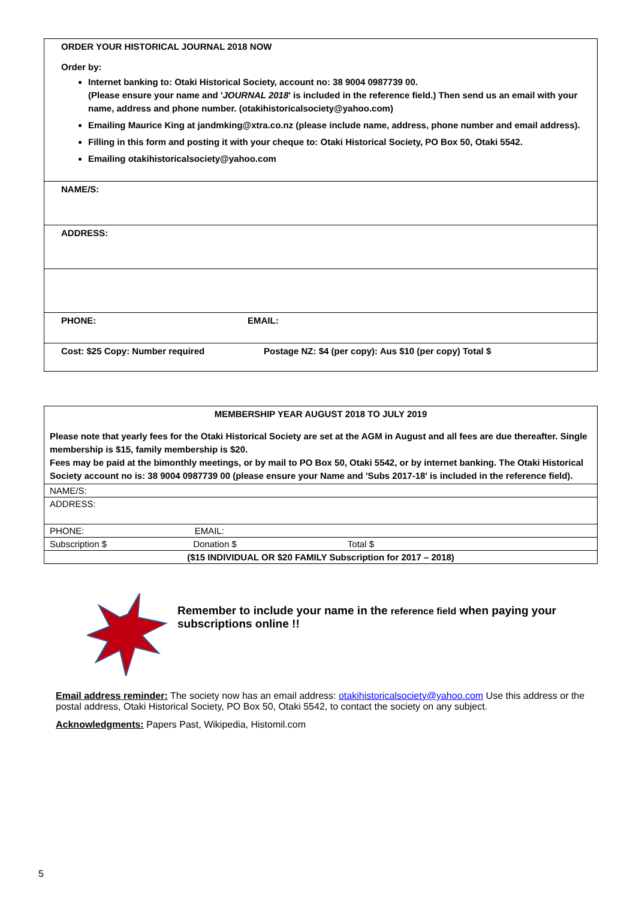ORDER YOUR HISTORICAL JOURNAL 2018 NOW
Order by:
Internet banking to: Otaki Historical Society, account no: 38 9004 0987739 00.
(Please ensure your name and 'JOURNAL 2018' is included in the reference field.) Then send us an email with your name, address and phone number. (otakihistoricalsociety@yahoo.com)
Emailing Maurice King at jandmking@xtra.co.nz (please include name, address, phone number and email address).
Filling in this form and posting it with your cheque to: Otaki Historical Society, PO Box 50, Otaki 5542.
Emailing otakihistoricalsociety@yahoo.com
NAME/S:
ADDRESS:
PHONE: EMAIL:
Cost: $25 Copy: Number required Postage NZ: $4 (per copy): Aus $10 (per copy) Total $
| MEMBERSHIP YEAR AUGUST 2018 TO JULY 2019 Please note that yearly fees for the Otaki Historical Society are set at the AGM in August and all fees are due thereafter. Single membership is $15, family membership is $20. Fees may be paid at the bimonthly meetings, or by mail to PO Box 50, Otaki 5542, or by internet banking. The Otaki Historical Society account no is: 38 9004 0987739 00 (please ensure your Name and 'Subs 2017-18' is included in the reference field). |
| NAME/S: |
| ADDRESS: |
| PHONE: EMAIL: |
| Subscription $ Donation $ Total $ |
| ($15 INDIVIDUAL OR $20 FAMILY Subscription for 2017 – 2018) |
Remember to include your name in the reference field when paying your subscriptions online !!
Email address reminder: The society now has an email address: otakihistoricalsociety@yahoo.com Use this address or the postal address, Otaki Historical Society, PO Box 50, Otaki 5542, to contact the society on any subject.
Acknowledgments: Papers Past, Wikipedia, Histomil.com
5